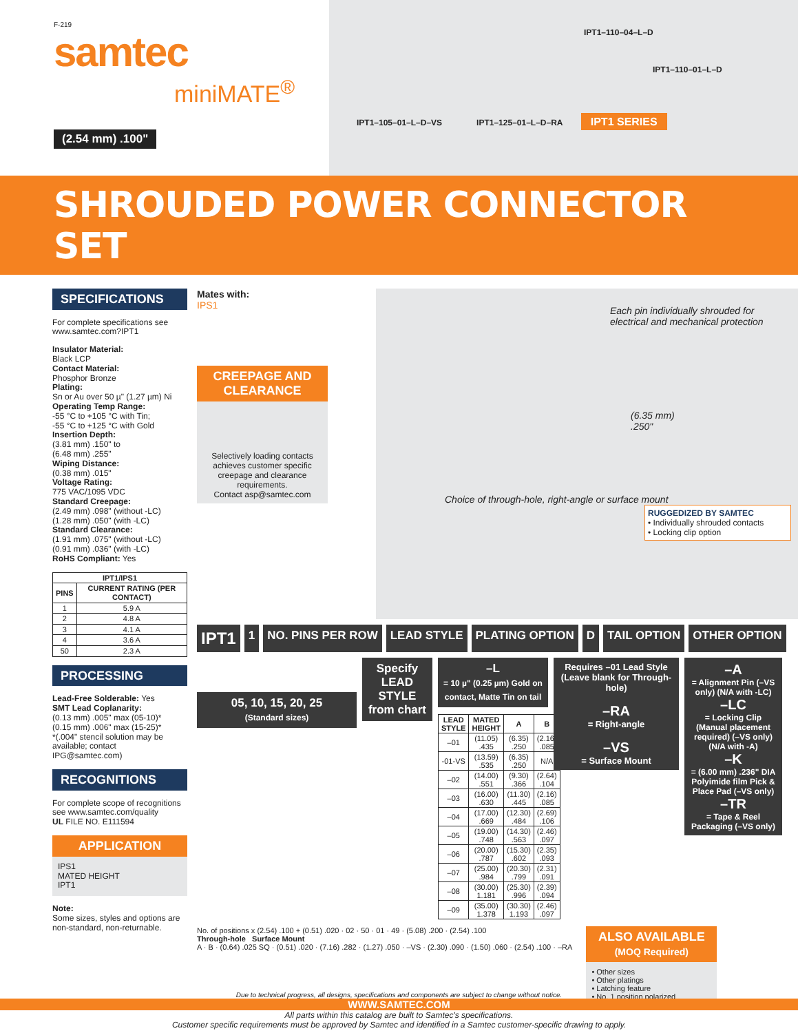F-219
samtec
miniMATE<sup>®</sup>
(2.54 mm) .100"
IPT1–110–04–L–D
IPT1–110–01–L–D
IPT1–105–01–L–D–VS IPT1–125–01–L–D–RA IPT1 SERIES
SHROUDED POWER CONNECTOR SET
SPECIFICATIONS
For complete specifications see www.samtec.com?IPT1
Insulator Material:
Black LCP
Contact Material:
Phosphor Bronze
Plating:
Sn or Au over 50 µ" (1.27 µm) Ni
Operating Temp Range:
-55 °C to +105 °C with Tin;
-55 °C to +125 °C with Gold
Insertion Depth:
(3.81 mm) .150" to
(6.48 mm) .255"
Wiping Distance:
(0.38 mm) .015"
Voltage Rating:
775 VAC/1095 VDC
Standard Creepage:
(2.49 mm) .098" (without -LC)
(1.28 mm) .050" (with -LC)
Standard Clearance:
(1.91 mm) .075" (without -LC)
(0.91 mm) .036" (with -LC)
RoHS Compliant: Yes
| IPT1/IPS1 | |
| --- | --- |
| PINS | CURRENT RATING (PER CONTACT) |
| 1 | 5.9 A |
| 2 | 4.8 A |
| 3 | 4.1 A |
| 4 | 3.6 A |
| 50 | 2.3 A |
PROCESSING
Lead-Free Solderable: Yes
SMT Lead Coplanarity:
(0.13 mm) .005" max (05-10)*
(0.15 mm) .006" max (15-25)*
*(.004" stencil solution may be available; contact IPG@samtec.com)
RECOGNITIONS
For complete scope of recognitions see www.samtec.com/quality
UL FILE NO. E111594
APPLICATION
IPS1
MATED HEIGHT
IPT1
Note:
Some sizes, styles and options are non-standard, non-returnable.
Mates with:
IPS1
CREEPAGE AND CLEARANCE
Selectively loading contacts achieves customer specific creepage and clearance requirements.
Contact asp@samtec.com
Each pin individually shrouded for electrical and mechanical protection
(6.35 mm)
.250"
Choice of through-hole, right-angle or surface mount
RUGGEDIZED BY SAMTEC
• Individually shrouded contacts
• Locking clip option
IPT1
1 NO. PINS PER ROW LEAD STYLE PLATING OPTION D TAIL OPTION OTHER OPTION
05, 10, 15, 20, 25
(Standard sizes)
Specify LEAD STYLE from chart
–L
= 10 µ" (0.25 µm) Gold on contact, Matte Tin on tail
| LEAD STYLE | MATED HEIGHT | A | B |
| --- | --- | --- | --- |
| –01 | (11.05) .435 | (6.35) .250 | (2.16) .085 |
| -01-VS | (13.59) .535 | (6.35) .250 | N/A |
| –02 | (14.00) .551 | (9.30) .366 | (2.64) .104 |
| –03 | (16.00) .630 | (11.30) .445 | (2.16) .085 |
| –04 | (17.00) .669 | (12.30) .484 | (2.69) .106 |
| –05 | (19.00) .748 | (14.30) .563 | (2.46) .097 |
| –06 | (20.00) .787 | (15.30) .602 | (2.35) .093 |
| –07 | (25.00) .984 | (20.30) .799 | (2.31) .091 |
| –08 | (30.00) 1.181 | (25.30) .996 | (2.39) .094 |
| –09 | (35.00) 1.378 | (30.30) 1.193 | (2.46) .097 |
Requires –01 Lead Style (Leave blank for Through-hole)
–RA
= Right-angle
–VS
= Surface Mount
–A
= Alignment Pin (–VS only) (N/A with -LC)
–LC
= Locking Clip (Manual placement required) (–VS only) (N/A with -A)
–K
= (6.00 mm) .236" DIA Polyimide film Pick & Place Pad (–VS only)
–TR
= Tape & Reel Packaging (–VS only)
No. of positions x (2.54) .100 + (0.51) .020 · 02 · 50 · 01 · 49 · (5.08) .200 · (2.54) .100
Through-hole Surface Mount
A · B · (0.64) .025 SQ · (0.51) .020 · (7.16) .282 · (1.27) .050 · –VS · (2.30) .090 · (1.50) .060 · (2.54) .100 · –RA
ALSO AVAILABLE
(MOQ Required)
• Other sizes
• Other platings
• Latching feature
• No. 1 position polarized
Due to technical progress, all designs, specifications and components are subject to change without notice.
WWW.SAMTEC.COM
All parts within this catalog are built to Samtec's specifications.
Customer specific requirements must be approved by Samtec and identified in a Samtec customer-specific drawing to apply.